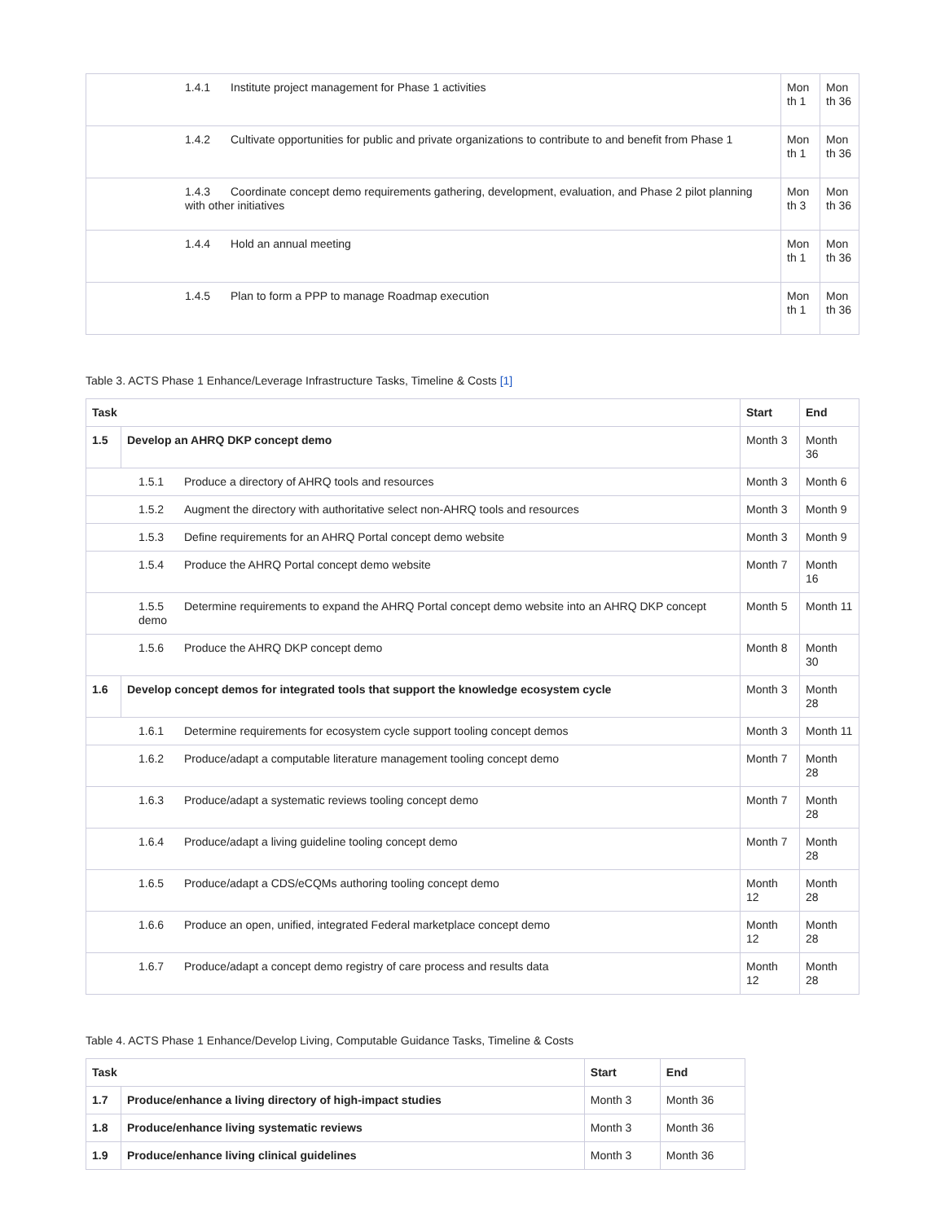| 1.4.1 Institute project management for Phase 1 activities | Mon th 1 | Mon th 36 |
| 1.4.2 Cultivate opportunities for public and private organizations to contribute to and benefit from Phase 1 | Mon th 1 | Mon th 36 |
| 1.4.3 Coordinate concept demo requirements gathering, development, evaluation, and Phase 2 pilot planning with other initiatives | Mon th 3 | Mon th 36 |
| 1.4.4 Hold an annual meeting | Mon th 1 | Mon th 36 |
| 1.4.5 Plan to form a PPP to manage Roadmap execution | Mon th 1 | Mon th 36 |
Table 3. ACTS Phase 1 Enhance/Leverage Infrastructure Tasks, Timeline & Costs [1]
| Task | | Start | End |
| --- | --- | --- | --- |
| 1.5 | Develop an AHRQ DKP concept demo | Month 3 | Month 36 |
| 1.5.1 Produce a directory of AHRQ tools and resources | | Month 3 | Month 6 |
| 1.5.2 Augment the directory with authoritative select non-AHRQ tools and resources | | Month 3 | Month 9 |
| 1.5.3 Define requirements for an AHRQ Portal concept demo website | | Month 3 | Month 9 |
| 1.5.4 Produce the AHRQ Portal concept demo website | | Month 7 | Month 16 |
| 1.5.5 Determine requirements to expand the AHRQ Portal concept demo website into an AHRQ DKP concept demo | | Month 5 | Month 11 |
| 1.5.6 Produce the AHRQ DKP concept demo | | Month 8 | Month 30 |
| 1.6 | Develop concept demos for integrated tools that support the knowledge ecosystem cycle | Month 3 | Month 28 |
| 1.6.1 Determine requirements for ecosystem cycle support tooling concept demos | | Month 3 | Month 11 |
| 1.6.2 Produce/adapt a computable literature management tooling concept demo | | Month 7 | Month 28 |
| 1.6.3 Produce/adapt a systematic reviews tooling concept demo | | Month 7 | Month 28 |
| 1.6.4 Produce/adapt a living guideline tooling concept demo | | Month 7 | Month 28 |
| 1.6.5 Produce/adapt a CDS/eCQMs authoring tooling concept demo | | Month 12 | Month 28 |
| 1.6.6 Produce an open, unified, integrated Federal marketplace concept demo | | Month 12 | Month 28 |
| 1.6.7 Produce/adapt a concept demo registry of care process and results data | | Month 12 | Month 28 |
Table 4. ACTS Phase 1 Enhance/Develop Living, Computable Guidance Tasks, Timeline & Costs
| Task | | Start | End |
| --- | --- | --- | --- |
| 1.7 | Produce/enhance a living directory of high-impact studies | Month 3 | Month 36 |
| 1.8 | Produce/enhance living systematic reviews | Month 3 | Month 36 |
| 1.9 | Produce/enhance living clinical guidelines | Month 3 | Month 36 |